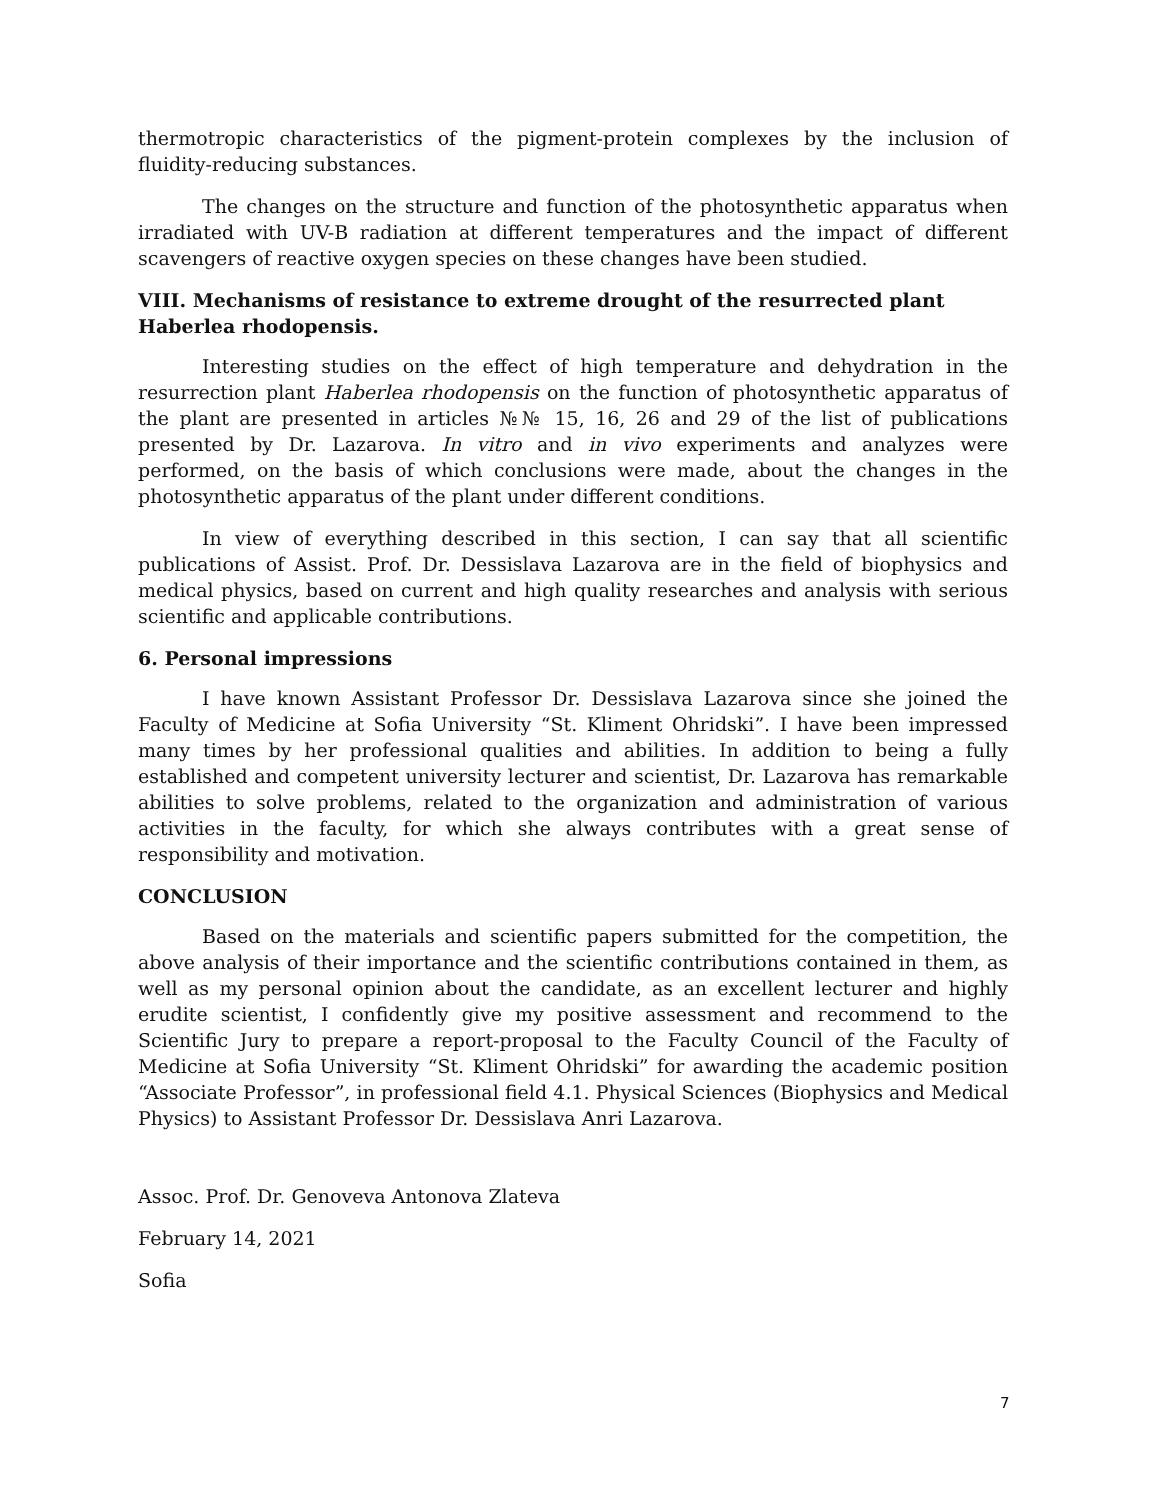thermotropic characteristics of the pigment-protein complexes by the inclusion of fluidity-reducing substances.
The changes on the structure and function of the photosynthetic apparatus when irradiated with UV-B radiation at different temperatures and the impact of different scavengers of reactive oxygen species on these changes have been studied.
VIII. Mechanisms of resistance to extreme drought of the resurrected plant Haberlea rhodopensis.
Interesting studies on the effect of high temperature and dehydration in the resurrection plant Haberlea rhodopensis on the function of photosynthetic apparatus of the plant are presented in articles №№ 15, 16, 26 and 29 of the list of publications presented by Dr. Lazarova. In vitro and in vivo experiments and analyzes were performed, on the basis of which conclusions were made, about the changes in the photosynthetic apparatus of the plant under different conditions.
In view of everything described in this section, I can say that all scientific publications of Assist. Prof. Dr. Dessislava Lazarova are in the field of biophysics and medical physics, based on current and high quality researches and analysis with serious scientific and applicable contributions.
6. Personal impressions
I have known Assistant Professor Dr. Dessislava Lazarova since she joined the Faculty of Medicine at Sofia University “St. Kliment Ohridski”. I have been impressed many times by her professional qualities and abilities. In addition to being a fully established and competent university lecturer and scientist, Dr. Lazarova has remarkable abilities to solve problems, related to the organization and administration of various activities in the faculty, for which she always contributes with a great sense of responsibility and motivation.
CONCLUSION
Based on the materials and scientific papers submitted for the competition, the above analysis of their importance and the scientific contributions contained in them, as well as my personal opinion about the candidate, as an excellent lecturer and highly erudite scientist, I confidently give my positive assessment and recommend to the Scientific Jury to prepare a report-proposal to the Faculty Council of the Faculty of Medicine at Sofia University “St. Kliment Ohridski” for awarding the academic position “Associate Professor”, in professional field 4.1. Physical Sciences (Biophysics and Medical Physics) to Assistant Professor Dr. Dessislava Anri Lazarova.
Assoc. Prof. Dr. Genoveva Antonova Zlateva
February 14, 2021
Sofia
7